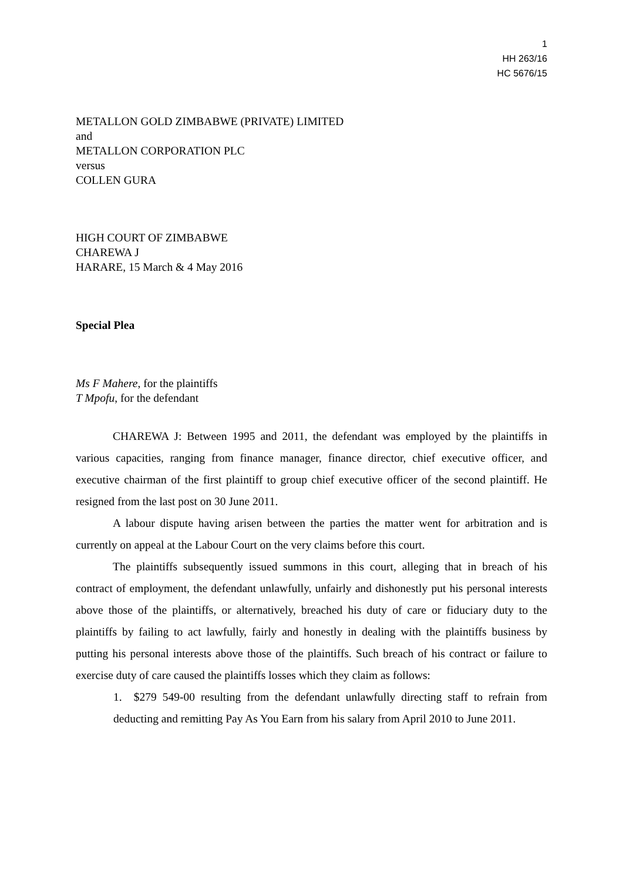1
HH 263/16
HC 5676/15
METALLON GOLD ZIMBABWE (PRIVATE) LIMITED
and
METALLON CORPORATION PLC
versus
COLLEN GURA
HIGH COURT OF ZIMBABWE
CHAREWA J
HARARE, 15 March & 4 May 2016
Special Plea
Ms F Mahere, for the plaintiffs
T Mpofu, for the defendant
CHAREWA J: Between 1995 and 2011, the defendant was employed by the plaintiffs in various capacities, ranging from finance manager, finance director, chief executive officer, and executive chairman of the first plaintiff to group chief executive officer of the second plaintiff. He resigned from the last post on 30 June 2011.
A labour dispute having arisen between the parties the matter went for arbitration and is currently on appeal at the Labour Court on the very claims before this court.
The plaintiffs subsequently issued summons in this court, alleging that in breach of his contract of employment, the defendant unlawfully, unfairly and dishonestly put his personal interests above those of the plaintiffs, or alternatively, breached his duty of care or fiduciary duty to the plaintiffs by failing to act lawfully, fairly and honestly in dealing with the plaintiffs business by putting his personal interests above those of the plaintiffs. Such breach of his contract or failure to exercise duty of care caused the plaintiffs losses which they claim as follows:
1. $279 549-00 resulting from the defendant unlawfully directing staff to refrain from deducting and remitting Pay As You Earn from his salary from April 2010 to June 2011.